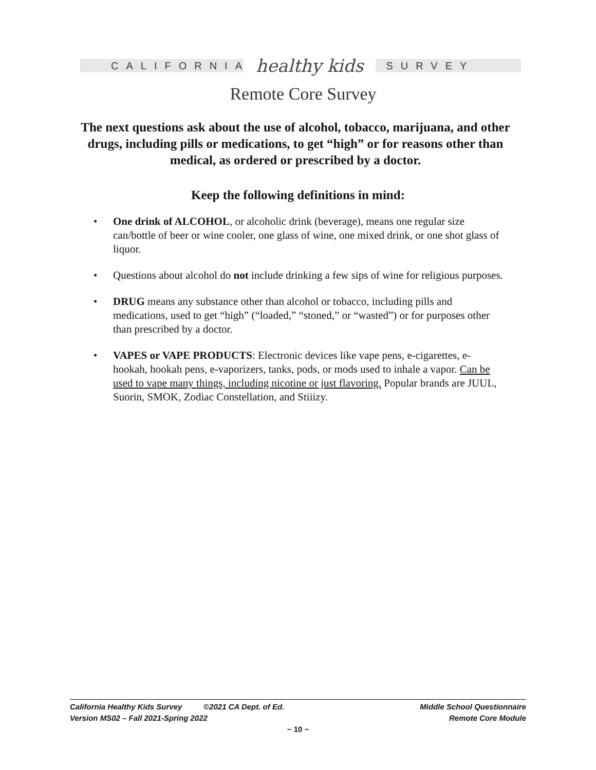CALIFORNIA
healthy kids
SURVEY
Remote Core Survey
The next questions ask about the use of alcohol, tobacco, marijuana, and other drugs, including pills or medications, to get “high” or for reasons other than medical, as ordered or prescribed by a doctor.
Keep the following definitions in mind:
• One drink of ALCOHOL, or alcoholic drink (beverage), means one regular size can/bottle of beer or wine cooler, one glass of wine, one mixed drink, or one shot glass of liquor.
• Questions about alcohol do not include drinking a few sips of wine for religious purposes.
• DRUG means any substance other than alcohol or tobacco, including pills and medications, used to get “high” (“loaded,” “stoned,” or “wasted”) or for purposes other than prescribed by a doctor.
• VAPES or VAPE PRODUCTS: Electronic devices like vape pens, e-cigarettes, e-hookah, hookah pens, e-vaporizers, tanks, pods, or mods used to inhale a vapor. Can be used to vape many things, including nicotine or just flavoring. Popular brands are JUUL, Suorin, SMOK, Zodiac Constellation, and Stiiizy.
California Healthy Kids Survey ©2021 CA Dept. of Ed. Middle School Questionnaire
Version MS02 – Fall 2021-Spring 2022 Remote Core Module
~ 10 ~